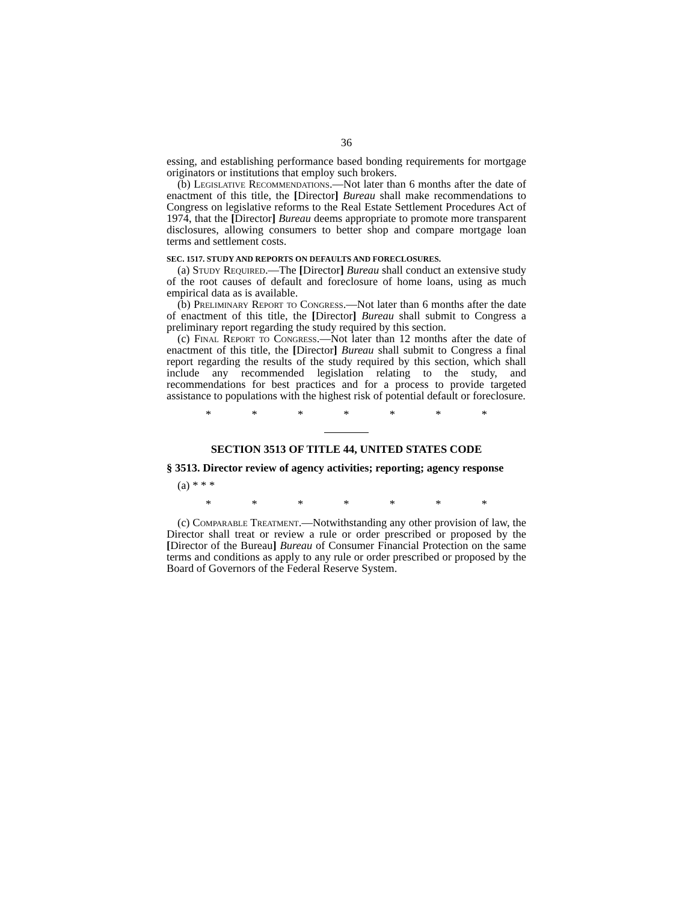36
essing, and establishing performance based bonding requirements for mortgage originators or institutions that employ such brokers.
(b) Legislative Recommendations.—Not later than 6 months after the date of enactment of this title, the [Director] Bureau shall make recommendations to Congress on legislative reforms to the Real Estate Settlement Procedures Act of 1974, that the [Director] Bureau deems appropriate to promote more transparent disclosures, allowing consumers to better shop and compare mortgage loan terms and settlement costs.
SEC. 1517. STUDY AND REPORTS ON DEFAULTS AND FORECLOSURES.
(a) Study Required.—The [Director] Bureau shall conduct an extensive study of the root causes of default and foreclosure of home loans, using as much empirical data as is available.
(b) Preliminary Report to Congress.—Not later than 6 months after the date of enactment of this title, the [Director] Bureau shall submit to Congress a preliminary report regarding the study required by this section.
(c) Final Report to Congress.—Not later than 12 months after the date of enactment of this title, the [Director] Bureau shall submit to Congress a final report regarding the results of the study required by this section, which shall include any recommended legislation relating to the study, and recommendations for best practices and for a process to provide targeted assistance to populations with the highest risk of potential default or foreclosure.
* * * * * * *
SECTION 3513 OF TITLE 44, UNITED STATES CODE
§ 3513. Director review of agency activities; reporting; agency response
(a) * * *
* * * * * * *
(c) Comparable Treatment.—Notwithstanding any other provision of law, the Director shall treat or review a rule or order prescribed or proposed by the [Director of the Bureau] Bureau of Consumer Financial Protection on the same terms and conditions as apply to any rule or order prescribed or proposed by the Board of Governors of the Federal Reserve System.